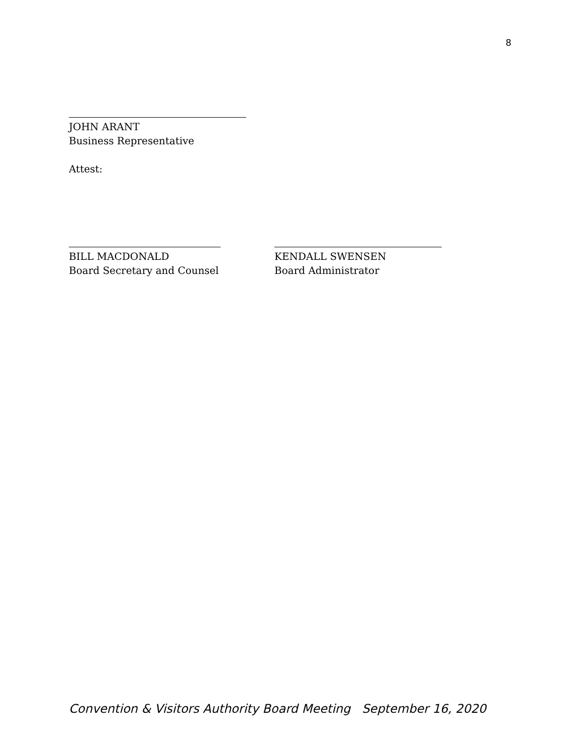8
JOHN ARANT
Business Representative
Attest:
BILL MACDONALD
Board Secretary and Counsel
KENDALL SWENSEN
Board Administrator
Convention & Visitors Authority Board Meeting September 16, 2020